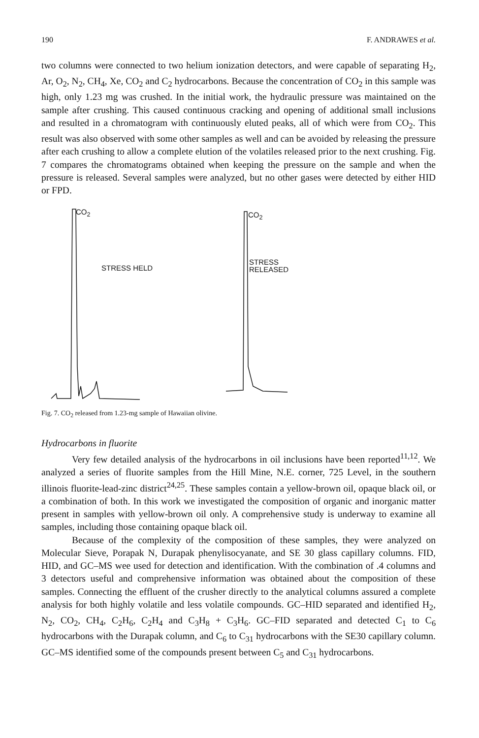190 F. ANDRAWES et al.
two columns were connected to two helium ionization detectors, and were capable of separating H<sub>2</sub>, Ar, O<sub>2</sub>, N<sub>2</sub>, CH<sub>4</sub>, Xe, CO<sub>2</sub> and C<sub>2</sub> hydrocarbons. Because the concentration of CO<sub>2</sub> in this sample was high, only 1.23 mg was crushed. In the initial work, the hydraulic pressure was maintained on the sample after crushing. This caused continuous cracking and opening of additional small inclusions and resulted in a chromatogram with continuously eluted peaks, all of which were from CO<sub>2</sub>. This result was also observed with some other samples as well and can be avoided by releasing the pressure after each crushing to allow a complete elution of the volatiles released prior to the next crushing. Fig. 7 compares the chromatograms obtained when keeping the pressure on the sample and when the pressure is released. Several samples were analyzed, but no other gases were detected by either HID or FPD.
CO<sub>2</sub>
STRESS HELD
CO<sub>2</sub>
STRESS
RELEASED
Fig. 7. CO<sub>2</sub> released from 1.23-mg sample of Hawaiian olivine.
Hydrocarbons in fluorite
Very few detailed analysis of the hydrocarbons in oil inclusions have been reported<sup>11,12</sup>. We analyzed a series of fluorite samples from the Hill Mine, N.E. corner, 725 Level, in the southern illinois fluorite-lead-zinc district<sup>24,25</sup>. These samples contain a yellow-brown oil, opaque black oil, or a combination of both. In this work we investigated the composition of organic and inorganic matter present in samples with yellow-brown oil only. A comprehensive study is underway to examine all samples, including those containing opaque black oil.
Because of the complexity of the composition of these samples, they were analyzed on Molecular Sieve, Porapak N, Durapak phenylisocyanate, and SE 30 glass capillary columns. FID, HID, and GC–MS wee used for detection and identification. With the combination of .4 columns and 3 detectors useful and comprehensive information was obtained about the composition of these samples. Connecting the effluent of the crusher directly to the analytical columns assured a complete analysis for both highly volatile and less volatile compounds. GC–HID separated and identified H<sub>2</sub>, N<sub>2</sub>, CO<sub>2</sub>, CH<sub>4</sub>, C<sub>2</sub>H<sub>6</sub>, C<sub>2</sub>H<sub>4</sub> and C<sub>3</sub>H<sub>8</sub> + C<sub>3</sub>H<sub>6</sub>. GC–FID separated and detected C<sub>1</sub> to C<sub>6</sub> hydrocarbons with the Durapak column, and C<sub>6</sub> to C<sub>31</sub> hydrocarbons with the SE30 capillary column. GC–MS identified some of the compounds present between C<sub>5</sub> and C<sub>31</sub> hydrocarbons.